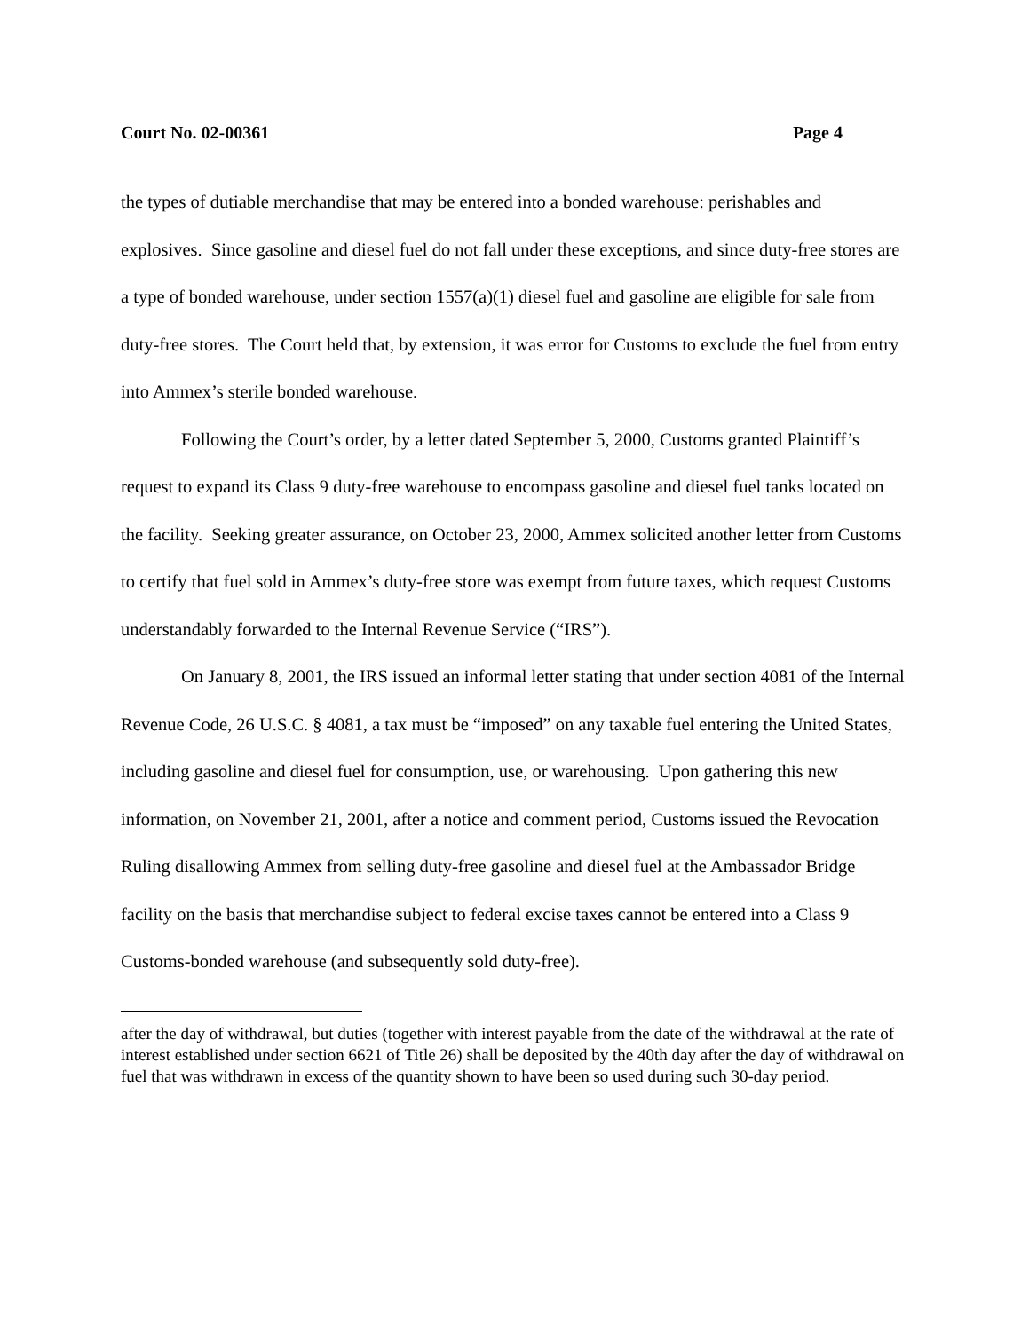Court No. 02-00361 Page 4
the types of dutiable merchandise that may be entered into a bonded warehouse: perishables and explosives. Since gasoline and diesel fuel do not fall under these exceptions, and since duty-free stores are a type of bonded warehouse, under section 1557(a)(1) diesel fuel and gasoline are eligible for sale from duty-free stores. The Court held that, by extension, it was error for Customs to exclude the fuel from entry into Ammex’s sterile bonded warehouse.
Following the Court’s order, by a letter dated September 5, 2000, Customs granted Plaintiff’s request to expand its Class 9 duty-free warehouse to encompass gasoline and diesel fuel tanks located on the facility. Seeking greater assurance, on October 23, 2000, Ammex solicited another letter from Customs to certify that fuel sold in Ammex’s duty-free store was exempt from future taxes, which request Customs understandably forwarded to the Internal Revenue Service (“IRS”).
On January 8, 2001, the IRS issued an informal letter stating that under section 4081 of the Internal Revenue Code, 26 U.S.C. § 4081, a tax must be “imposed” on any taxable fuel entering the United States, including gasoline and diesel fuel for consumption, use, or warehousing. Upon gathering this new information, on November 21, 2001, after a notice and comment period, Customs issued the Revocation Ruling disallowing Ammex from selling duty-free gasoline and diesel fuel at the Ambassador Bridge facility on the basis that merchandise subject to federal excise taxes cannot be entered into a Class 9 Customs-bonded warehouse (and subsequently sold duty-free).
after the day of withdrawal, but duties (together with interest payable from the date of the withdrawal at the rate of interest established under section 6621 of Title 26) shall be deposited by the 40th day after the day of withdrawal on fuel that was withdrawn in excess of the quantity shown to have been so used during such 30-day period.